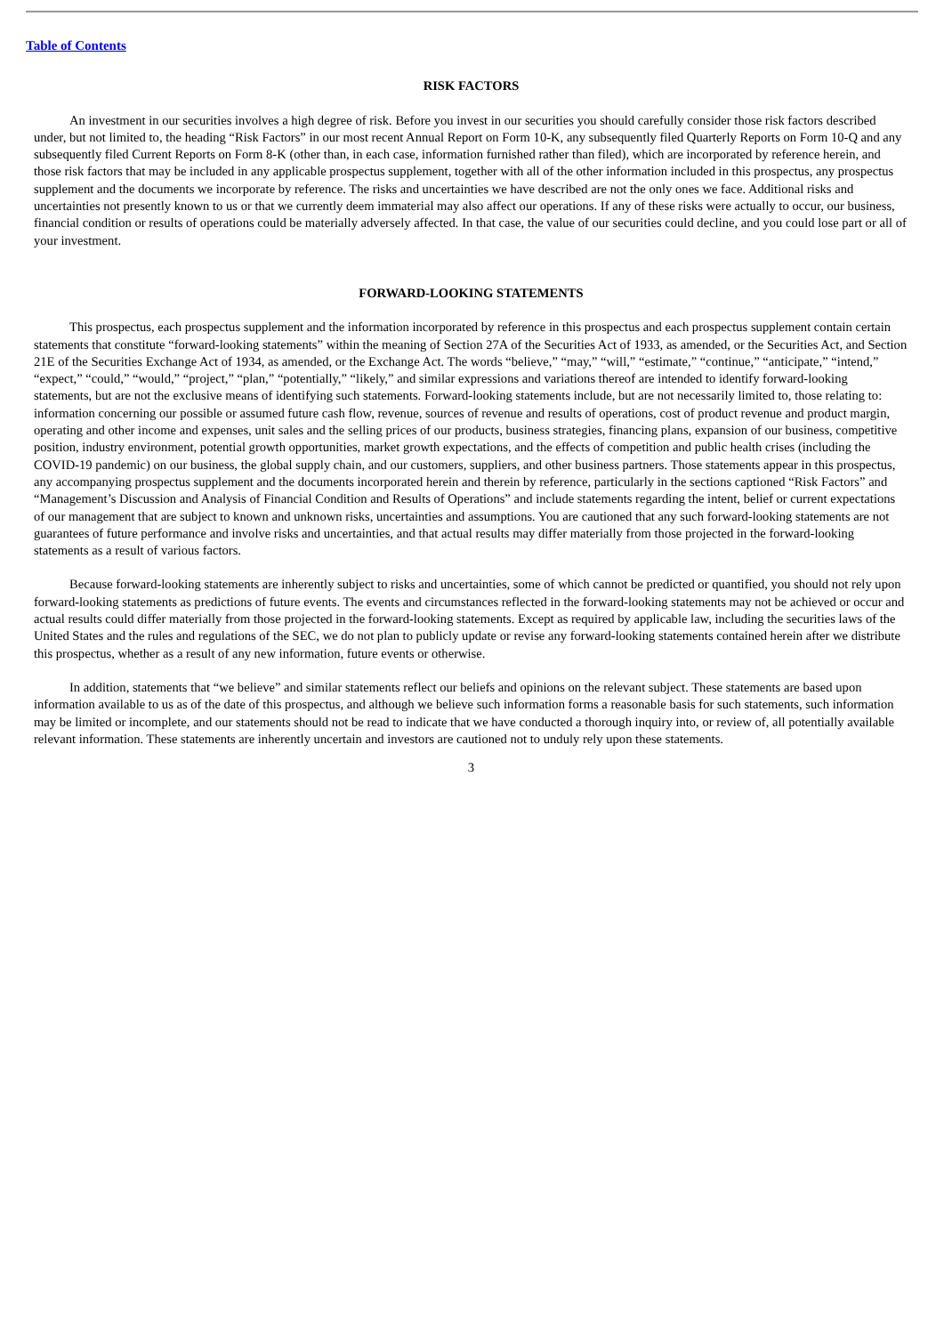Table of Contents
RISK FACTORS
An investment in our securities involves a high degree of risk. Before you invest in our securities you should carefully consider those risk factors described under, but not limited to, the heading “Risk Factors” in our most recent Annual Report on Form 10-K, any subsequently filed Quarterly Reports on Form 10-Q and any subsequently filed Current Reports on Form 8-K (other than, in each case, information furnished rather than filed), which are incorporated by reference herein, and those risk factors that may be included in any applicable prospectus supplement, together with all of the other information included in this prospectus, any prospectus supplement and the documents we incorporate by reference. The risks and uncertainties we have described are not the only ones we face. Additional risks and uncertainties not presently known to us or that we currently deem immaterial may also affect our operations. If any of these risks were actually to occur, our business, financial condition or results of operations could be materially adversely affected. In that case, the value of our securities could decline, and you could lose part or all of your investment.
FORWARD-LOOKING STATEMENTS
This prospectus, each prospectus supplement and the information incorporated by reference in this prospectus and each prospectus supplement contain certain statements that constitute “forward-looking statements” within the meaning of Section 27A of the Securities Act of 1933, as amended, or the Securities Act, and Section 21E of the Securities Exchange Act of 1934, as amended, or the Exchange Act. The words “believe,” “may,” “will,” “estimate,” “continue,” “anticipate,” “intend,” “expect,” “could,” “would,” “project,” “plan,” “potentially,” “likely,” and similar expressions and variations thereof are intended to identify forward-looking statements, but are not the exclusive means of identifying such statements. Forward-looking statements include, but are not necessarily limited to, those relating to: information concerning our possible or assumed future cash flow, revenue, sources of revenue and results of operations, cost of product revenue and product margin, operating and other income and expenses, unit sales and the selling prices of our products, business strategies, financing plans, expansion of our business, competitive position, industry environment, potential growth opportunities, market growth expectations, and the effects of competition and public health crises (including the COVID-19 pandemic) on our business, the global supply chain, and our customers, suppliers, and other business partners. Those statements appear in this prospectus, any accompanying prospectus supplement and the documents incorporated herein and therein by reference, particularly in the sections captioned “Risk Factors” and “Management’s Discussion and Analysis of Financial Condition and Results of Operations” and include statements regarding the intent, belief or current expectations of our management that are subject to known and unknown risks, uncertainties and assumptions. You are cautioned that any such forward-looking statements are not guarantees of future performance and involve risks and uncertainties, and that actual results may differ materially from those projected in the forward-looking statements as a result of various factors.
Because forward-looking statements are inherently subject to risks and uncertainties, some of which cannot be predicted or quantified, you should not rely upon forward-looking statements as predictions of future events. The events and circumstances reflected in the forward-looking statements may not be achieved or occur and actual results could differ materially from those projected in the forward-looking statements. Except as required by applicable law, including the securities laws of the United States and the rules and regulations of the SEC, we do not plan to publicly update or revise any forward-looking statements contained herein after we distribute this prospectus, whether as a result of any new information, future events or otherwise.
In addition, statements that “we believe” and similar statements reflect our beliefs and opinions on the relevant subject. These statements are based upon information available to us as of the date of this prospectus, and although we believe such information forms a reasonable basis for such statements, such information may be limited or incomplete, and our statements should not be read to indicate that we have conducted a thorough inquiry into, or review of, all potentially available relevant information. These statements are inherently uncertain and investors are cautioned not to unduly rely upon these statements.
3